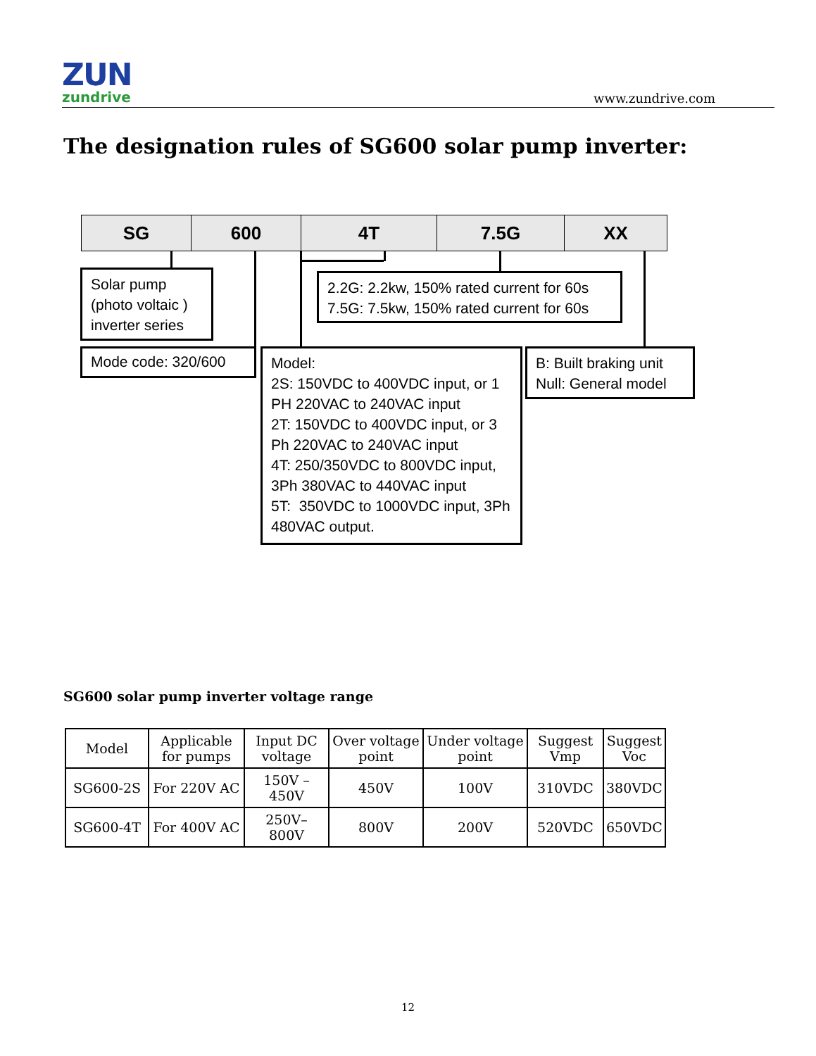ZUN
zundrive
www.zundrive.com
The designation rules of SG600 solar pump inverter:
SG 600 4T 7.5G XX
Solar pump
(photo voltaic )
inverter series
2.2G: 2.2kw, 150% rated current for 60s
7.5G: 7.5kw, 150% rated current for 60s
Mode code: 320/600
Model:
2S: 150VDC to 400VDC input, or 1 PH 220VAC to 240VAC input
2T: 150VDC to 400VDC input, or 3 Ph 220VAC to 240VAC input
4T: 250/350VDC to 800VDC input, 3Ph 380VAC to 440VAC input
5T: 350VDC to 1000VDC input, 3Ph 480VAC output.
B: Built braking unit
Null: General model
SG600 solar pump inverter voltage range
| Model | Applicable for pumps | Input DC voltage | Over voltage point | Under voltage point | Suggest Vmp | Suggest Voc |
| --- | --- | --- | --- | --- | --- | --- |
| SG600-2S | For 220V AC | 150V – 450V | 450V | 100V | 310VDC | 380VDC |
| SG600-4T | For 400V AC | 250V– 800V | 800V | 200V | 520VDC | 650VDC |
12